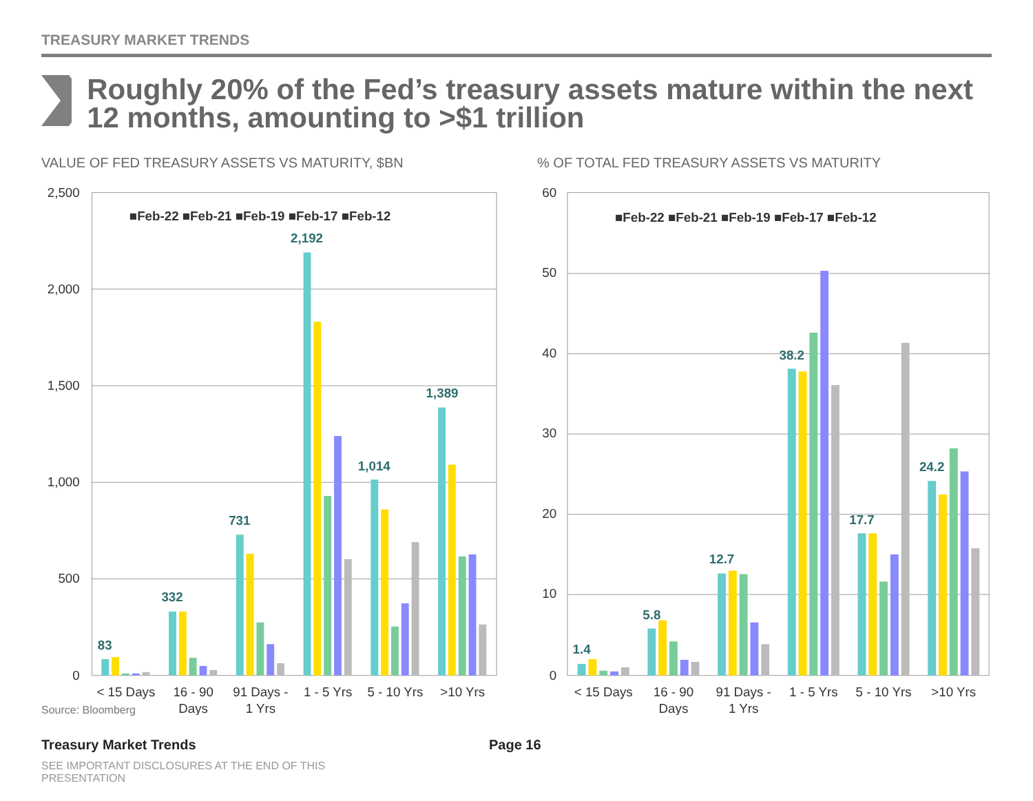TREASURY MARKET TRENDS
Roughly 20% of the Fed’s treasury assets mature within the next 12 months, amounting to >$1 trillion
VALUE OF FED TREASURY ASSETS VS MATURITY, $BN
2,500
2,000
1,500
1,000
500
0
■Feb-22 ■Feb-21 ■Feb-19 ■Feb-17 ■Feb-12
83
332
731
2,192
1,014
1,389
< 15 Days
16 - 90
Days
91 Days -
1 Yrs
1 - 5 Yrs
5 - 10 Yrs
>10 Yrs
Source: Bloomberg
% OF TOTAL FED TREASURY ASSETS VS MATURITY
60
50
40
30
20
10
0
■Feb-22 ■Feb-21 ■Feb-19 ■Feb-17 ■Feb-12
1.4
5.8
12.7
38.2
17.7
24.2
< 15 Days
16 - 90
Days
91 Days -
1 Yrs
1 - 5 Yrs
5 - 10 Yrs
>10 Yrs
Treasury Market Trends Page 16
SEE IMPORTANT DISCLOSURES AT THE END OF THIS PRESENTATION